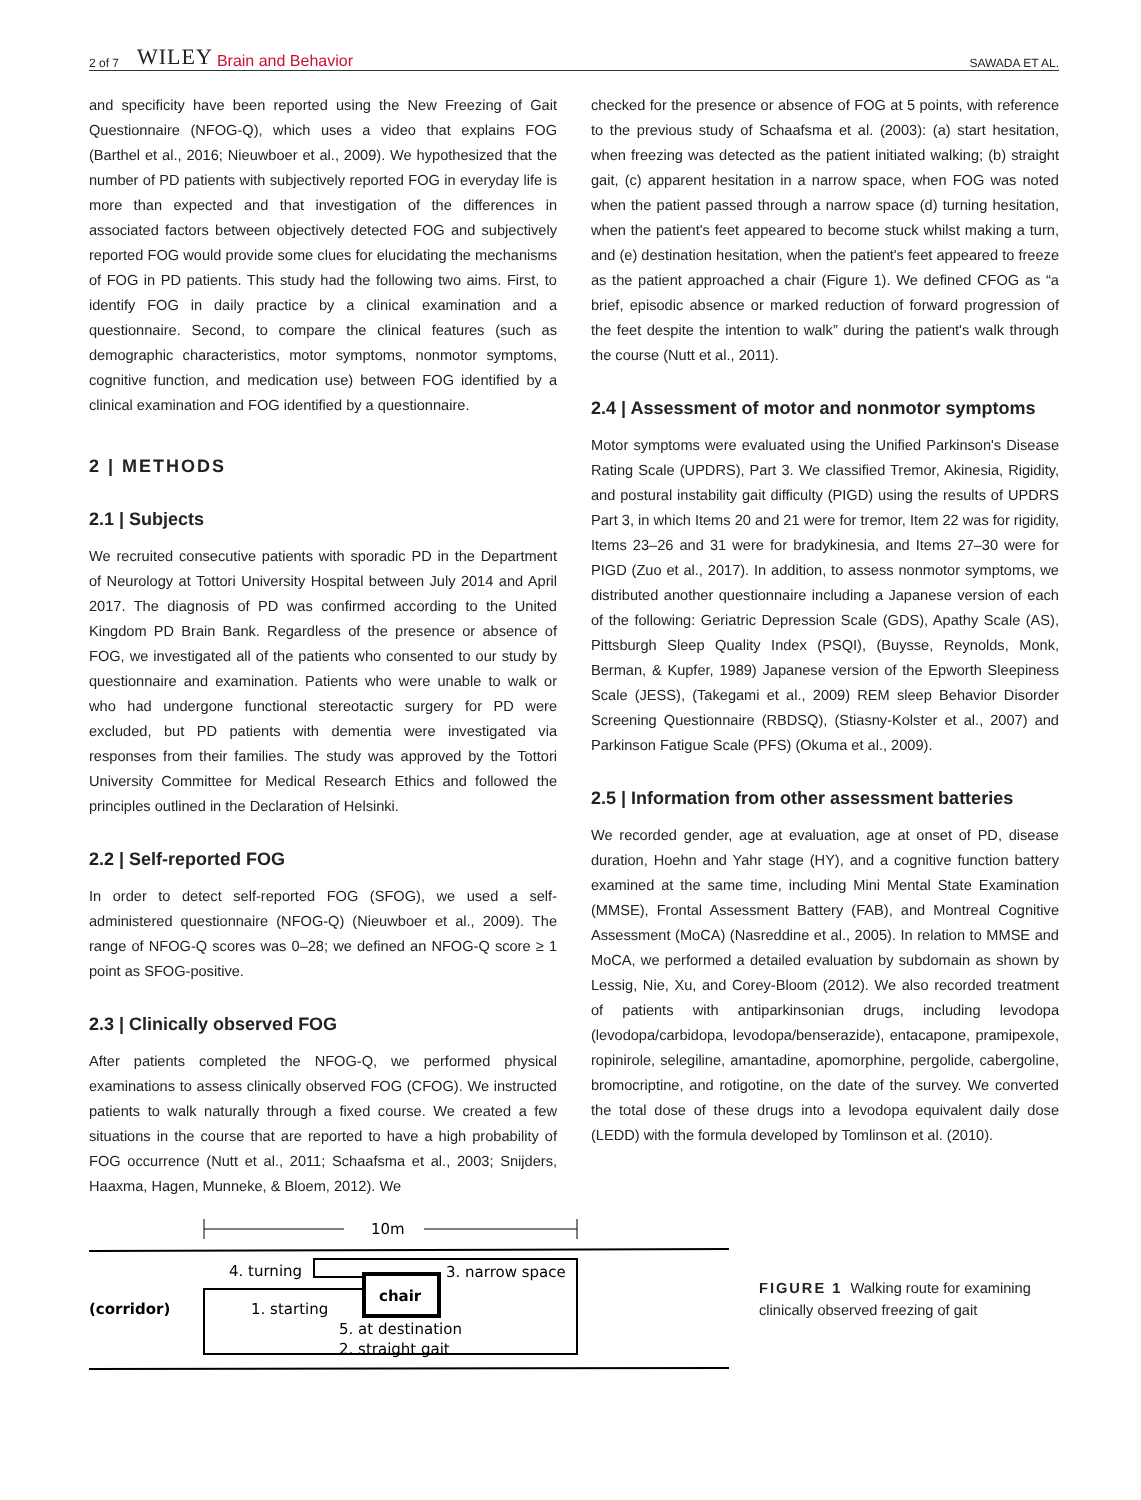2 of 7 WILEY Brain and Behavior SAWADA ET AL.
and specificity have been reported using the New Freezing of Gait Questionnaire (NFOG-Q), which uses a video that explains FOG (Barthel et al., 2016; Nieuwboer et al., 2009). We hypothesized that the number of PD patients with subjectively reported FOG in everyday life is more than expected and that investigation of the differences in associated factors between objectively detected FOG and subjectively reported FOG would provide some clues for elucidating the mechanisms of FOG in PD patients. This study had the following two aims. First, to identify FOG in daily practice by a clinical examination and a questionnaire. Second, to compare the clinical features (such as demographic characteristics, motor symptoms, nonmotor symptoms, cognitive function, and medication use) between FOG identified by a clinical examination and FOG identified by a questionnaire.
2 | METHODS
2.1 | Subjects
We recruited consecutive patients with sporadic PD in the Department of Neurology at Tottori University Hospital between July 2014 and April 2017. The diagnosis of PD was confirmed according to the United Kingdom PD Brain Bank. Regardless of the presence or absence of FOG, we investigated all of the patients who consented to our study by questionnaire and examination. Patients who were unable to walk or who had undergone functional stereotactic surgery for PD were excluded, but PD patients with dementia were investigated via responses from their families. The study was approved by the Tottori University Committee for Medical Research Ethics and followed the principles outlined in the Declaration of Helsinki.
2.2 | Self-reported FOG
In order to detect self-reported FOG (SFOG), we used a self-administered questionnaire (NFOG-Q) (Nieuwboer et al., 2009). The range of NFOG-Q scores was 0–28; we defined an NFOG-Q score ≥ 1 point as SFOG-positive.
2.3 | Clinically observed FOG
After patients completed the NFOG-Q, we performed physical examinations to assess clinically observed FOG (CFOG). We instructed patients to walk naturally through a fixed course. We created a few situations in the course that are reported to have a high probability of FOG occurrence (Nutt et al., 2011; Schaafsma et al., 2003; Snijders, Haaxma, Hagen, Munneke, & Bloem, 2012). We
checked for the presence or absence of FOG at 5 points, with reference to the previous study of Schaafsma et al. (2003): (a) start hesitation, when freezing was detected as the patient initiated walking; (b) straight gait, (c) apparent hesitation in a narrow space, when FOG was noted when the patient passed through a narrow space (d) turning hesitation, when the patient's feet appeared to become stuck whilst making a turn, and (e) destination hesitation, when the patient's feet appeared to freeze as the patient approached a chair (Figure 1). We defined CFOG as “a brief, episodic absence or marked reduction of forward progression of the feet despite the intention to walk” during the patient's walk through the course (Nutt et al., 2011).
2.4 | Assessment of motor and nonmotor symptoms
Motor symptoms were evaluated using the Unified Parkinson's Disease Rating Scale (UPDRS), Part 3. We classified Tremor, Akinesia, Rigidity, and postural instability gait difficulty (PIGD) using the results of UPDRS Part 3, in which Items 20 and 21 were for tremor, Item 22 was for rigidity, Items 23–26 and 31 were for bradykinesia, and Items 27–30 were for PIGD (Zuo et al., 2017). In addition, to assess nonmotor symptoms, we distributed another questionnaire including a Japanese version of each of the following: Geriatric Depression Scale (GDS), Apathy Scale (AS), Pittsburgh Sleep Quality Index (PSQI), (Buysse, Reynolds, Monk, Berman, & Kupfer, 1989) Japanese version of the Epworth Sleepiness Scale (JESS), (Takegami et al., 2009) REM sleep Behavior Disorder Screening Questionnaire (RBDSQ), (Stiasny-Kolster et al., 2007) and Parkinson Fatigue Scale (PFS) (Okuma et al., 2009).
2.5 | Information from other assessment batteries
We recorded gender, age at evaluation, age at onset of PD, disease duration, Hoehn and Yahr stage (HY), and a cognitive function battery examined at the same time, including Mini Mental State Examination (MMSE), Frontal Assessment Battery (FAB), and Montreal Cognitive Assessment (MoCA) (Nasreddine et al., 2005). In relation to MMSE and MoCA, we performed a detailed evaluation by subdomain as shown by Lessig, Nie, Xu, and Corey-Bloom (2012). We also recorded treatment of patients with antiparkinsonian drugs, including levodopa (levodopa/carbidopa, levodopa/benserazide), entacapone, pramipexole, ropinirole, selegiline, amantadine, apomorphine, pergolide, cabergoline, bromocriptine, and rotigotine, on the date of the survey. We converted the total dose of these drugs into a levodopa equivalent daily dose (LEDD) with the formula developed by Tomlinson et al. (2010).
10m
chair
(corridor)
4. turning
3. narrow space
1. starting
5. at destination
2. straight gait
FIGURE 1 Walking route for examining clinically observed freezing of gait